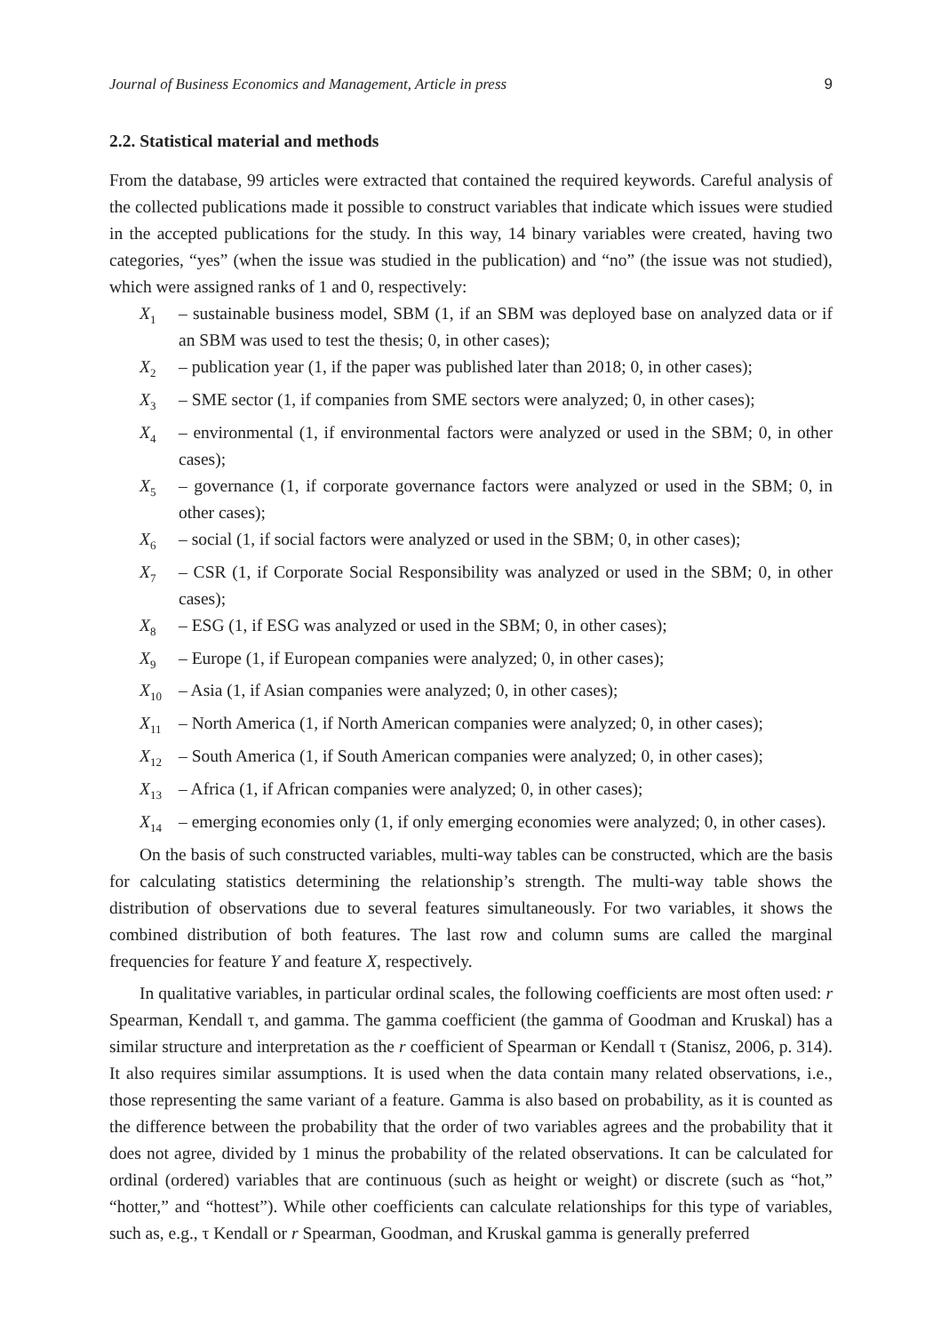Journal of Business Economics and Management, Article in press 9
2.2. Statistical material and methods
From the database, 99 articles were extracted that contained the required keywords. Careful analysis of the collected publications made it possible to construct variables that indicate which issues were studied in the accepted publications for the study. In this way, 14 binary variables were created, having two categories, “yes” (when the issue was studied in the publication) and “no” (the issue was not studied), which were assigned ranks of 1 and 0, respectively:
X<sub>1</sub> – sustainable business model, SBM (1, if an SBM was deployed base on analyzed data or if an SBM was used to test the thesis; 0, in other cases);
X<sub>2</sub> – publication year (1, if the paper was published later than 2018; 0, in other cases);
X<sub>3</sub> – SME sector (1, if companies from SME sectors were analyzed; 0, in other cases);
X<sub>4</sub> – environmental (1, if environmental factors were analyzed or used in the SBM; 0, in other cases);
X<sub>5</sub> – governance (1, if corporate governance factors were analyzed or used in the SBM; 0, in other cases);
X<sub>6</sub> – social (1, if social factors were analyzed or used in the SBM; 0, in other cases);
X<sub>7</sub> – CSR (1, if Corporate Social Responsibility was analyzed or used in the SBM; 0, in other cases);
X<sub>8</sub> – ESG (1, if ESG was analyzed or used in the SBM; 0, in other cases);
X<sub>9</sub> – Europe (1, if European companies were analyzed; 0, in other cases);
X<sub>10</sub> – Asia (1, if Asian companies were analyzed; 0, in other cases);
X<sub>11</sub> – North America (1, if North American companies were analyzed; 0, in other cases);
X<sub>12</sub> – South America (1, if South American companies were analyzed; 0, in other cases);
X<sub>13</sub> – Africa (1, if African companies were analyzed; 0, in other cases);
X<sub>14</sub> – emerging economies only (1, if only emerging economies were analyzed; 0, in other cases).
On the basis of such constructed variables, multi-way tables can be constructed, which are the basis for calculating statistics determining the relationship’s strength. The multi-way table shows the distribution of observations due to several features simultaneously. For two variables, it shows the combined distribution of both features. The last row and column sums are called the marginal frequencies for feature Y and feature X, respectively.
In qualitative variables, in particular ordinal scales, the following coefficients are most often used: r Spearman, Kendall τ, and gamma. The gamma coefficient (the gamma of Goodman and Kruskal) has a similar structure and interpretation as the r coefficient of Spearman or Kendall τ (Stanisz, 2006, p. 314). It also requires similar assumptions. It is used when the data contain many related observations, i.e., those representing the same variant of a feature. Gamma is also based on probability, as it is counted as the difference between the probability that the order of two variables agrees and the probability that it does not agree, divided by 1 minus the probability of the related observations. It can be calculated for ordinal (ordered) variables that are continuous (such as height or weight) or discrete (such as “hot,” “hotter,” and “hottest”). While other coefficients can calculate relationships for this type of variables, such as, e.g., τ Kendall or r Spearman, Goodman, and Kruskal gamma is generally preferred